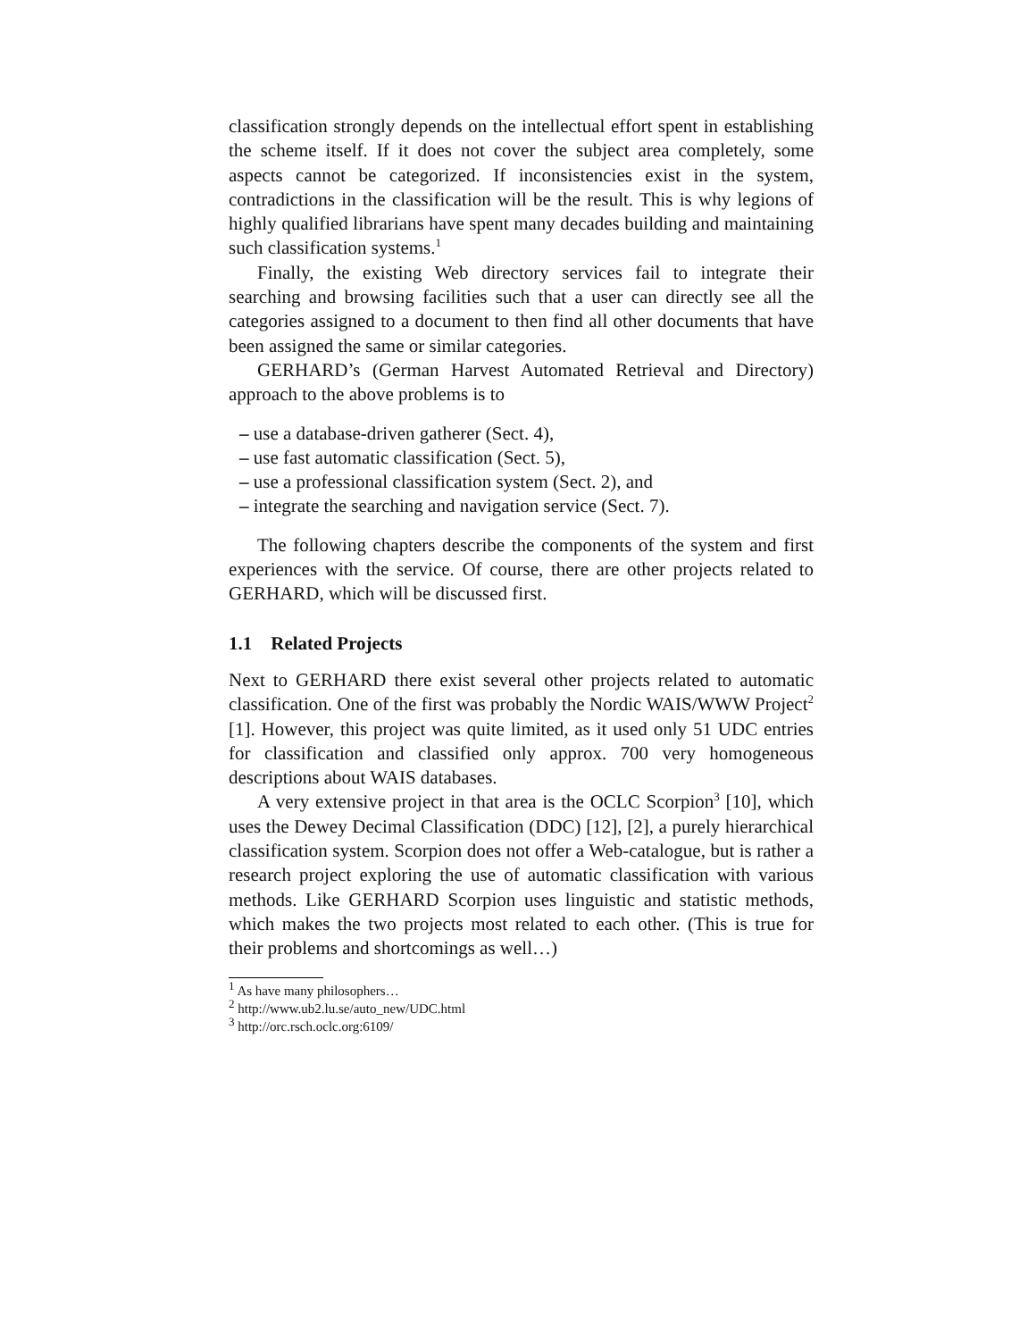classification strongly depends on the intellectual effort spent in establishing the scheme itself. If it does not cover the subject area completely, some aspects cannot be categorized. If inconsistencies exist in the system, contradictions in the classification will be the result. This is why legions of highly qualified librarians have spent many decades building and maintaining such classification systems.<sup>1</sup>
Finally, the existing Web directory services fail to integrate their searching and browsing facilities such that a user can directly see all the categories assigned to a document to then find all other documents that have been assigned the same or similar categories.
GERHARD’s (German Harvest Automated Retrieval and Directory) approach to the above problems is to
– use a database-driven gatherer (Sect. 4),
– use fast automatic classification (Sect. 5),
– use a professional classification system (Sect. 2), and
– integrate the searching and navigation service (Sect. 7).
The following chapters describe the components of the system and first experiences with the service. Of course, there are other projects related to GERHARD, which will be discussed first.
1.1 Related Projects
Next to GERHARD there exist several other projects related to automatic classification. One of the first was probably the Nordic WAIS/WWW Project<sup>2</sup> [1]. However, this project was quite limited, as it used only 51 UDC entries for classification and classified only approx. 700 very homogeneous descriptions about WAIS databases.
A very extensive project in that area is the OCLC Scorpion<sup>3</sup> [10], which uses the Dewey Decimal Classification (DDC) [12], [2], a purely hierarchical classification system. Scorpion does not offer a Web-catalogue, but is rather a research project exploring the use of automatic classification with various methods. Like GERHARD Scorpion uses linguistic and statistic methods, which makes the two projects most related to each other. (This is true for their problems and shortcomings as well…)
<sup>1</sup> As have many philosophers…
<sup>2</sup> http://www.ub2.lu.se/auto_new/UDC.html
<sup>3</sup> http://orc.rsch.oclc.org:6109/